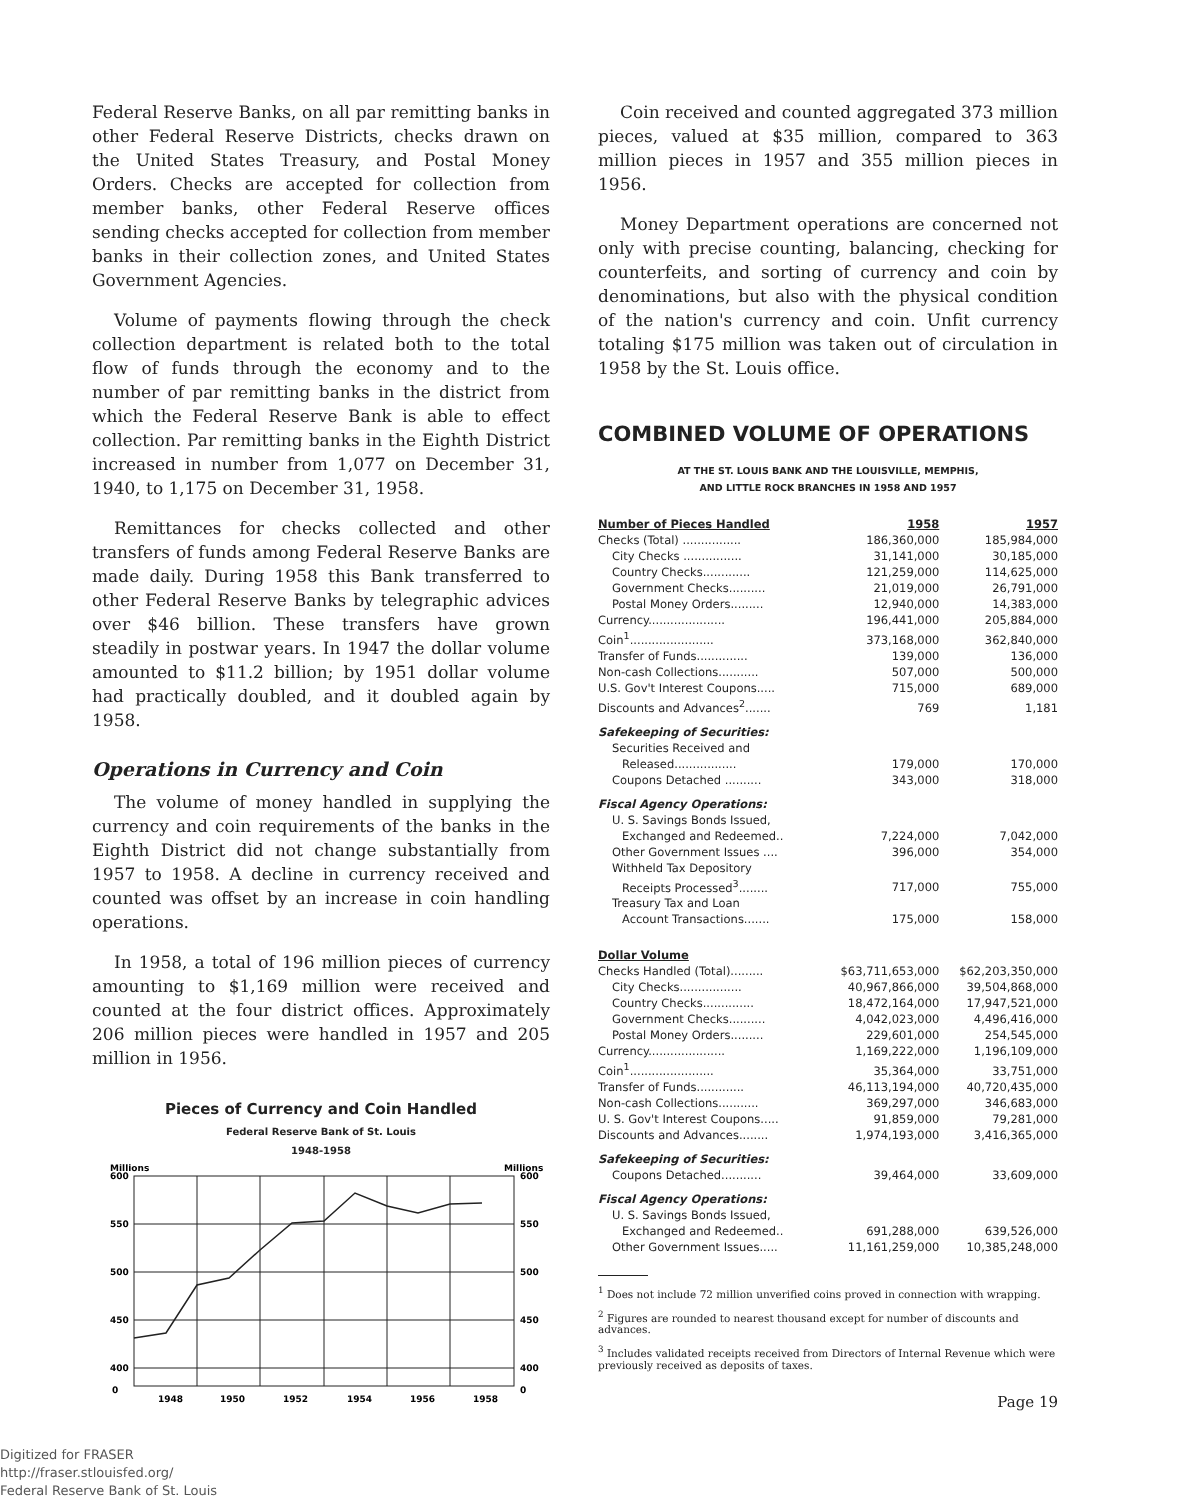Federal Reserve Banks, on all par remitting banks in other Federal Reserve Districts, checks drawn on the United States Treasury, and Postal Money Orders. Checks are accepted for collection from member banks, other Federal Reserve offices sending checks accepted for collection from member banks in their collection zones, and United States Government Agencies.
Volume of payments flowing through the check collection department is related both to the total flow of funds through the economy and to the number of par remitting banks in the district from which the Federal Reserve Bank is able to effect collection. Par remitting banks in the Eighth District increased in number from 1,077 on December 31, 1940, to 1,175 on December 31, 1958.
Remittances for checks collected and other transfers of funds among Federal Reserve Banks are made daily. During 1958 this Bank transferred to other Federal Reserve Banks by telegraphic advices over $46 billion. These transfers have grown steadily in postwar years. In 1947 the dollar volume amounted to $11.2 billion; by 1951 dollar volume had practically doubled, and it doubled again by 1958.
Operations in Currency and Coin
The volume of money handled in supplying the currency and coin requirements of the banks in the Eighth District did not change substantially from 1957 to 1958. A decline in currency received and counted was offset by an increase in coin handling operations.
In 1958, a total of 196 million pieces of currency amounting to $1,169 million were received and counted at the four district offices. Approximately 206 million pieces were handled in 1957 and 205 million in 1956.
Pieces of Currency and Coin Handled
Federal Reserve Bank of St. Louis
1948-1958
Millions
Millions
600
550
500
450
400
0
600
550
500
450
400
0
1948
1950
1952
1954
1956
1958
Coin received and counted aggregated 373 million pieces, valued at $35 million, compared to 363 million pieces in 1957 and 355 million pieces in 1956.
Money Department operations are concerned not only with precise counting, balancing, checking for counterfeits, and sorting of currency and coin by denominations, but also with the physical condition of the nation's currency and coin. Unfit currency totaling $175 million was taken out of circulation in 1958 by the St. Louis office.
COMBINED VOLUME OF OPERATIONS
AT THE ST. LOUIS BANK AND THE LOUISVILLE, MEMPHIS,
AND LITTLE ROCK BRANCHES IN 1958 AND 1957
| Number of Pieces Handled | 1958 | 1957 |
| --- | --- | --- |
| Checks (Total) ................ | 186,360,000 | 185,984,000 |
| City Checks ................ | 31,141,000 | 30,185,000 |
| Country Checks............. | 121,259,000 | 114,625,000 |
| Government Checks.......... | 21,019,000 | 26,791,000 |
| Postal Money Orders......... | 12,940,000 | 14,383,000 |
| Currency..................... | 196,441,000 | 205,884,000 |
| Coin<sup>1</sup>....................... | 373,168,000 | 362,840,000 |
| Transfer of Funds.............. | 139,000 | 136,000 |
| Non-cash Collections........... | 507,000 | 500,000 |
| U.S. Gov't Interest Coupons..... | 715,000 | 689,000 |
| Discounts and Advances<sup>2</sup>....... | 769 | 1,181 |
| Safekeeping of Securities: | | |
| Securities Received and | | |
| Released................. | 179,000 | 170,000 |
| Coupons Detached .......... | 343,000 | 318,000 |
| Fiscal Agency Operations: | | |
| U. S. Savings Bonds Issued, | | |
| Exchanged and Redeemed.. | 7,224,000 | 7,042,000 |
| Other Government Issues .... | 396,000 | 354,000 |
| Withheld Tax Depository | | |
| Receipts Processed<sup>3</sup>........ | 717,000 | 755,000 |
| Treasury Tax and Loan | | |
| Account Transactions....... | 175,000 | 158,000 |
| Dollar Volume | | |
| Checks Handled (Total)......... | $63,711,653,000 | $62,203,350,000 |
| City Checks................. | 40,967,866,000 | 39,504,868,000 |
| Country Checks.............. | 18,472,164,000 | 17,947,521,000 |
| Government Checks.......... | 4,042,023,000 | 4,496,416,000 |
| Postal Money Orders......... | 229,601,000 | 254,545,000 |
| Currency..................... | 1,169,222,000 | 1,196,109,000 |
| Coin<sup>1</sup>....................... | 35,364,000 | 33,751,000 |
| Transfer of Funds............. | 46,113,194,000 | 40,720,435,000 |
| Non-cash Collections........... | 369,297,000 | 346,683,000 |
| U. S. Gov't Interest Coupons..... | 91,859,000 | 79,281,000 |
| Discounts and Advances........ | 1,974,193,000 | 3,416,365,000 |
| Safekeeping of Securities: | | |
| Coupons Detached........... | 39,464,000 | 33,609,000 |
| Fiscal Agency Operations: | | |
| U. S. Savings Bonds Issued, | | |
| Exchanged and Redeemed.. | 691,288,000 | 639,526,000 |
| Other Government Issues..... | 11,161,259,000 | 10,385,248,000 |
<sup>1</sup> Does not include 72 million unverified coins proved in connection with wrapping.
<sup>2</sup> Figures are rounded to nearest thousand except for number of discounts and advances.
<sup>3</sup> Includes validated receipts received from Directors of Internal Revenue which were previously received as deposits of taxes.
Page 19
Digitized for FRASER
http://fraser.stlouisfed.org/
Federal Reserve Bank of St. Louis